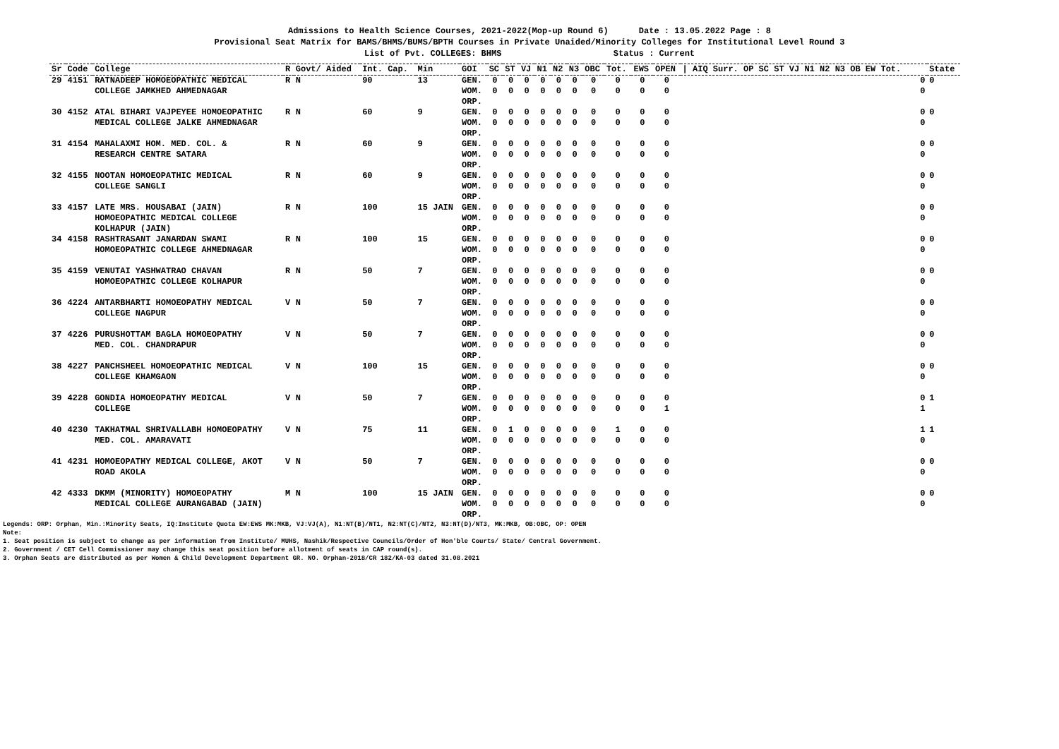Admissions to Health Science Courses, 2021-2022(Mop-up Round 6) Date : 13.05.2022 Page : 8
Provisional Seat Matrix for BAMS/BHMS/BUMS/BPTH Courses in Private Unaided/Minority Colleges for Institutional Level Round 3
List of Pvt. COLLEGES: BHMS Status : Current
| Sr | Code | College | R | Govt/ Aided | Int. Cap. | Min | GOI | SC | ST | VJ | N1 | N2 | N3 | OBC | Tot. | EWS | OPEN | / AIQ Surr. OP SC ST VJ N1 N2 N3 OB EW Tot. | State |
| --- | --- | --- | --- | --- | --- | --- | --- | --- | --- | --- | --- | --- | --- | --- | --- | --- | --- | --- | --- |
| 29 | 4151 | RATNADEEP HOMOEOPATHIC MEDICAL COLLEGE JAMKHED AHMEDNAGAR | R | N | 90 | 13 | GEN. WOM. ORP. | 0 0 | 0 0 | 0 0 | 0 0 | 0 0 | 0 0 | 0 0 | 0 0 | 0 0 | 0 0 | 0 0 | 0 |
| 30 | 4152 | ATAL BIHARI VAJPEYEE HOMOEOPATHIC MEDICAL COLLEGE JALKE AHMEDNAGAR | R | N | 60 | 9 | GEN. WOM. ORP. | 0 0 | 0 0 | 0 0 | 0 0 | 0 0 | 0 0 | 0 0 | 0 0 | 0 0 | 0 0 | 0 0 | 0 |
| 31 | 4154 | MAHALAXMI HOM. MED. COL. & RESEARCH CENTRE SATARA | R | N | 60 | 9 | GEN. WOM. ORP. | 0 0 | 0 0 | 0 0 | 0 0 | 0 0 | 0 0 | 0 0 | 0 0 | 0 0 | 0 0 | 0 0 | 0 |
| 32 | 4155 | NOOTAN HOMOEOPATHIC MEDICAL COLLEGE SANGLI | R | N | 60 | 9 | GEN. WOM. ORP. | 0 0 | 0 0 | 0 0 | 0 0 | 0 0 | 0 0 | 0 0 | 0 0 | 0 0 | 0 0 | 0 0 | 0 |
| 33 | 4157 | LATE MRS. HOUSABAI (JAIN) HOMOEOPATHIC MEDICAL COLLEGE KOLHAPUR (JAIN) | R | N | 100 | 15 JAIN | GEN. WOM. ORP. | 0 0 | 0 0 | 0 0 | 0 0 | 0 0 | 0 0 | 0 0 | 0 0 | 0 0 | 0 0 | 0 0 | 0 |
| 34 | 4158 | RASHTRASANT JANARDAN SWAMI HOMOEOPATHIC COLLEGE AHMEDNAGAR | R | N | 100 | 15 | GEN. WOM. ORP. | 0 0 | 0 0 | 0 0 | 0 0 | 0 0 | 0 0 | 0 0 | 0 0 | 0 0 | 0 0 | 0 0 | 0 |
| 35 | 4159 | VENUTAI YASHWATRAO CHAVAN HOMOEOPATHIC COLLEGE KOLHAPUR | R | N | 50 | 7 | GEN. WOM. ORP. | 0 0 | 0 0 | 0 0 | 0 0 | 0 0 | 0 0 | 0 0 | 0 0 | 0 0 | 0 0 | 0 0 | 0 |
| 36 | 4224 | ANTARBHARTI HOMOEOPATHY MEDICAL COLLEGE NAGPUR | V | N | 50 | 7 | GEN. WOM. ORP. | 0 0 | 0 0 | 0 0 | 0 0 | 0 0 | 0 0 | 0 0 | 0 0 | 0 0 | 0 0 | 0 0 | 0 |
| 37 | 4226 | PURUSHOTTAM BAGLA HOMOEOPATHY MED. COL. CHANDRAPUR | V | N | 50 | 7 | GEN. WOM. ORP. | 0 0 | 0 0 | 0 0 | 0 0 | 0 0 | 0 0 | 0 0 | 0 0 | 0 0 | 0 0 | 0 0 | 0 |
| 38 | 4227 | PANCHSHEEL HOMOEOPATHIC MEDICAL COLLEGE KHAMGAON | V | N | 100 | 15 | GEN. WOM. ORP. | 0 0 | 0 0 | 0 0 | 0 0 | 0 0 | 0 0 | 0 0 | 0 0 | 0 0 | 0 0 | 0 0 | 0 |
| 39 | 4228 | GONDIA HOMOEOPATHY MEDICAL COLLEGE | V | N | 50 | 7 | GEN. WOM. ORP. | 0 0 | 0 0 | 0 0 | 0 0 | 0 0 | 0 0 | 0 0 | 0 0 | 0 0 | 0 1 | 0 1 | 1 |
| 40 | 4230 | TAKHATMAL SHRIVALLABH HOMOEOPATHY MED. COL. AMARAVATI | V | N | 75 | 11 | GEN. WOM. ORP. | 0 0 | 1 0 | 0 0 | 0 0 | 0 0 | 0 0 | 0 0 | 1 0 | 0 0 | 0 0 | 1 0 | 1 |
| 41 | 4231 | HOMOEOPATHY MEDICAL COLLEGE, AKOT ROAD AKOLA | V | N | 50 | 7 | GEN. WOM. ORP. | 0 0 | 0 0 | 0 0 | 0 0 | 0 0 | 0 0 | 0 0 | 0 0 | 0 0 | 0 0 | 0 0 | 0 |
| 42 | 4333 | DKMM (MINORITY) HOMOEOPATHY MEDICAL COLLEGE AURANGABAD (JAIN) | M | N | 100 | 15 JAIN | GEN. WOM. ORP. | 0 0 | 0 0 | 0 0 | 0 0 | 0 0 | 0 0 | 0 0 | 0 0 | 0 0 | 0 0 | 0 0 | 0 |
Legends: ORP: Orphan, Min.:Minority Seats, IQ:Institute Quota EW:EWS MK:MKB, VJ:VJ(A), N1:NT(B)/NT1, N2:NT(C)/NT2, N3:NT(D)/NT3, MK:MKB, OB:OBC, OP: OPEN
Note:
1. Seat position is subject to change as per information from Institute/ MUHS, Nashik/Respective Councils/Order of Hon'ble Courts/ State/ Central Government.
2. Government / CET Cell Commissioner may change this seat position before allotment of seats in CAP round(s).
3. Orphan Seats are distributed as per Women & Child Development Department GR. NO. Orphan-2018/CR 182/KA-03 dated 31.08.2021